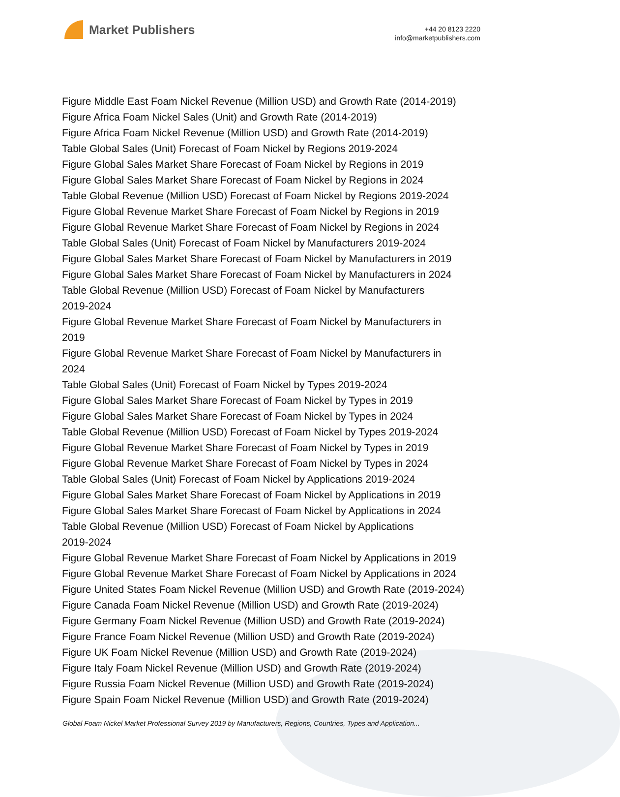Market Publishers
+44 20 8123 2220
info@marketpublishers.com
Figure Middle East Foam Nickel Revenue (Million USD) and Growth Rate (2014-2019)
Figure Africa Foam Nickel Sales (Unit) and Growth Rate (2014-2019)
Figure Africa Foam Nickel Revenue (Million USD) and Growth Rate (2014-2019)
Table Global Sales (Unit) Forecast of Foam Nickel by Regions 2019-2024
Figure Global Sales Market Share Forecast of Foam Nickel by Regions in 2019
Figure Global Sales Market Share Forecast of Foam Nickel by Regions in 2024
Table Global Revenue (Million USD) Forecast of Foam Nickel by Regions 2019-2024
Figure Global Revenue Market Share Forecast of Foam Nickel by Regions in 2019
Figure Global Revenue Market Share Forecast of Foam Nickel by Regions in 2024
Table Global Sales (Unit) Forecast of Foam Nickel by Manufacturers 2019-2024
Figure Global Sales Market Share Forecast of Foam Nickel by Manufacturers in 2019
Figure Global Sales Market Share Forecast of Foam Nickel by Manufacturers in 2024
Table Global Revenue (Million USD) Forecast of Foam Nickel by Manufacturers
2019-2024
Figure Global Revenue Market Share Forecast of Foam Nickel by Manufacturers in
2019
Figure Global Revenue Market Share Forecast of Foam Nickel by Manufacturers in
2024
Table Global Sales (Unit) Forecast of Foam Nickel by Types 2019-2024
Figure Global Sales Market Share Forecast of Foam Nickel by Types in 2019
Figure Global Sales Market Share Forecast of Foam Nickel by Types in 2024
Table Global Revenue (Million USD) Forecast of Foam Nickel by Types 2019-2024
Figure Global Revenue Market Share Forecast of Foam Nickel by Types in 2019
Figure Global Revenue Market Share Forecast of Foam Nickel by Types in 2024
Table Global Sales (Unit) Forecast of Foam Nickel by Applications 2019-2024
Figure Global Sales Market Share Forecast of Foam Nickel by Applications in 2019
Figure Global Sales Market Share Forecast of Foam Nickel by Applications in 2024
Table Global Revenue (Million USD) Forecast of Foam Nickel by Applications
2019-2024
Figure Global Revenue Market Share Forecast of Foam Nickel by Applications in 2019
Figure Global Revenue Market Share Forecast of Foam Nickel by Applications in 2024
Figure United States Foam Nickel Revenue (Million USD) and Growth Rate (2019-2024)
Figure Canada Foam Nickel Revenue (Million USD) and Growth Rate (2019-2024)
Figure Germany Foam Nickel Revenue (Million USD) and Growth Rate (2019-2024)
Figure France Foam Nickel Revenue (Million USD) and Growth Rate (2019-2024)
Figure UK Foam Nickel Revenue (Million USD) and Growth Rate (2019-2024)
Figure Italy Foam Nickel Revenue (Million USD) and Growth Rate (2019-2024)
Figure Russia Foam Nickel Revenue (Million USD) and Growth Rate (2019-2024)
Figure Spain Foam Nickel Revenue (Million USD) and Growth Rate (2019-2024)
Global Foam Nickel Market Professional Survey 2019 by Manufacturers, Regions, Countries, Types and Application...